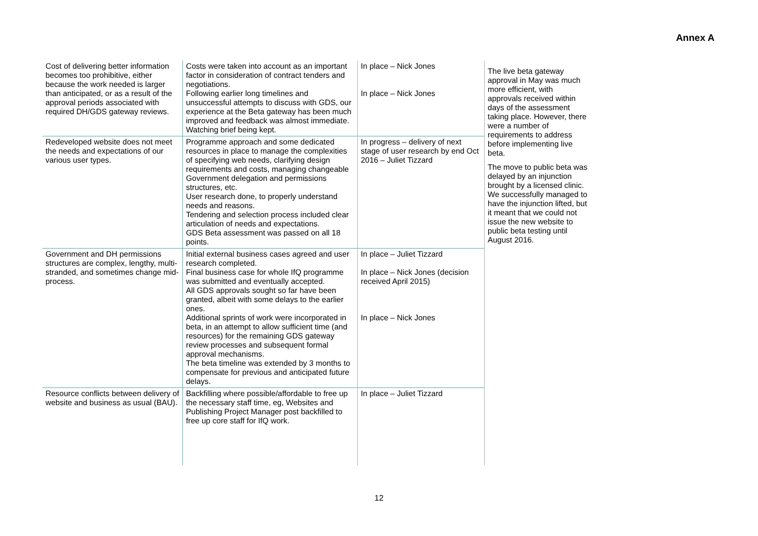Annex A
| Cost of delivering better information becomes too prohibitive, either because the work needed is larger than anticipated, or as a result of the approval periods associated with required DH/GDS gateway reviews. | Costs were taken into account as an important factor in consideration of contract tenders and negotiations. Following earlier long timelines and unsuccessful attempts to discuss with GDS, our experience at the Beta gateway has been much improved and feedback was almost immediate. Watching brief being kept. | In place – Nick Jones In place – Nick Jones | The live beta gateway approval in May was much more efficient, with approvals received within days of the assessment taking place. However, there were a number of requirements to address before implementing live beta. The move to public beta was delayed by an injunction brought by a licensed clinic. We successfully managed to have the injunction lifted, but it meant that we could not issue the new website to public beta testing until August 2016. |
| Redeveloped website does not meet the needs and expectations of our various user types. | Programme approach and some dedicated resources in place to manage the complexities of specifying web needs, clarifying design requirements and costs, managing changeable Government delegation and permissions structures, etc. User research done, to properly understand needs and reasons. Tendering and selection process included clear articulation of needs and expectations. GDS Beta assessment was passed on all 18 points. | In progress – delivery of next stage of user research by end Oct 2016 – Juliet Tizzard | |
| Government and DH permissions structures are complex, lengthy, multi-stranded, and sometimes change mid-process. | Initial external business cases agreed and user research completed. Final business case for whole IfQ programme was submitted and eventually accepted. All GDS approvals sought so far have been granted, albeit with some delays to the earlier ones. Additional sprints of work were incorporated in beta, in an attempt to allow sufficient time (and resources) for the remaining GDS gateway review processes and subsequent formal approval mechanisms. The beta timeline was extended by 3 months to compensate for previous and anticipated future delays. | In place – Juliet Tizzard In place – Nick Jones (decision received April 2015) In place – Nick Jones | |
| Resource conflicts between delivery of website and business as usual (BAU). | Backfilling where possible/affordable to free up the necessary staff time, eg, Websites and Publishing Project Manager post backfilled to free up core staff for IfQ work. | In place – Juliet Tizzard | |
12